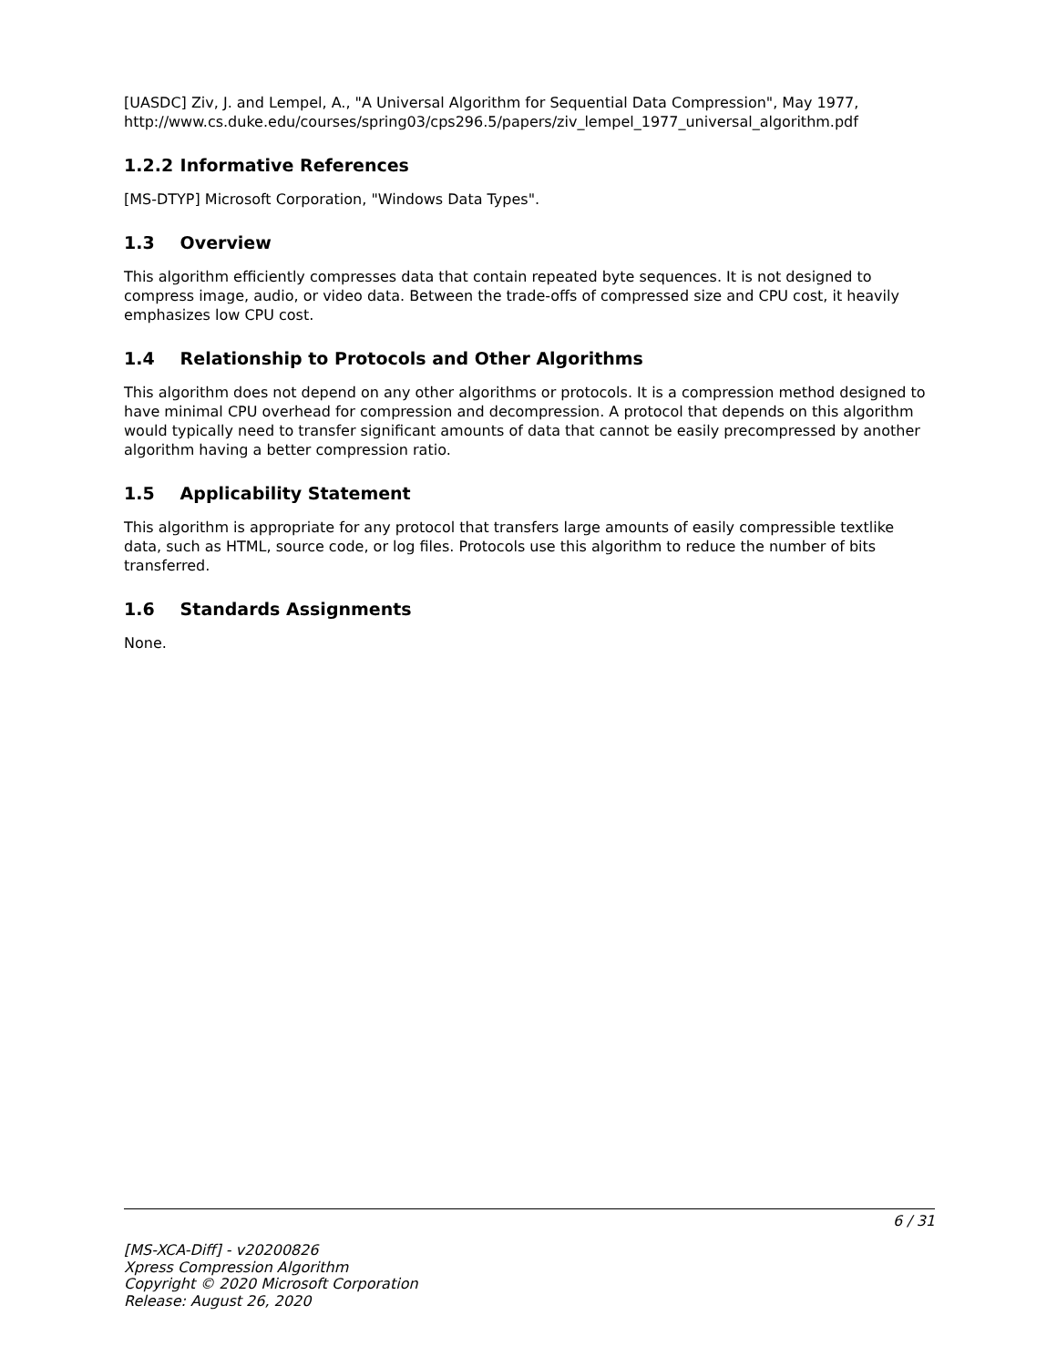[UASDC] Ziv, J. and Lempel, A., "A Universal Algorithm for Sequential Data Compression", May 1977, http://www.cs.duke.edu/courses/spring03/cps296.5/papers/ziv_lempel_1977_universal_algorithm.pdf
1.2.2 Informative References
[MS-DTYP] Microsoft Corporation, "Windows Data Types".
1.3 Overview
This algorithm efficiently compresses data that contain repeated byte sequences. It is not designed to compress image, audio, or video data. Between the trade-offs of compressed size and CPU cost, it heavily emphasizes low CPU cost.
1.4 Relationship to Protocols and Other Algorithms
This algorithm does not depend on any other algorithms or protocols. It is a compression method designed to have minimal CPU overhead for compression and decompression. A protocol that depends on this algorithm would typically need to transfer significant amounts of data that cannot be easily precompressed by another algorithm having a better compression ratio.
1.5 Applicability Statement
This algorithm is appropriate for any protocol that transfers large amounts of easily compressible textlike data, such as HTML, source code, or log files. Protocols use this algorithm to reduce the number of bits transferred.
1.6 Standards Assignments
None.
6 / 31
[MS-XCA-Diff] - v20200826
Xpress Compression Algorithm
Copyright © 2020 Microsoft Corporation
Release: August 26, 2020